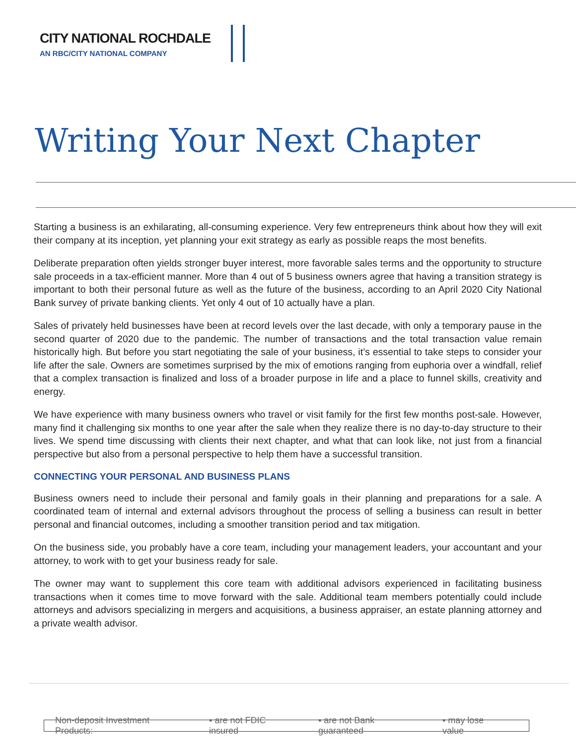CITY NATIONAL ROCHDALE
AN RBC/CITY NATIONAL COMPANY
Writing Your Next Chapter
Starting a business is an exhilarating, all-consuming experience. Very few entrepreneurs think about how they will exit their company at its inception, yet planning your exit strategy as early as possible reaps the most benefits.
Deliberate preparation often yields stronger buyer interest, more favorable sales terms and the opportunity to structure sale proceeds in a tax-efficient manner. More than 4 out of 5 business owners agree that having a transition strategy is important to both their personal future as well as the future of the business, according to an April 2020 City National Bank survey of private banking clients. Yet only 4 out of 10 actually have a plan.
Sales of privately held businesses have been at record levels over the last decade, with only a temporary pause in the second quarter of 2020 due to the pandemic. The number of transactions and the total transaction value remain historically high. But before you start negotiating the sale of your business, it’s essential to take steps to consider your life after the sale. Owners are sometimes surprised by the mix of emotions ranging from euphoria over a windfall, relief that a complex transaction is finalized and loss of a broader purpose in life and a place to funnel skills, creativity and energy.
We have experience with many business owners who travel or visit family for the first few months post-sale. However, many find it challenging six months to one year after the sale when they realize there is no day-to-day structure to their lives. We spend time discussing with clients their next chapter, and what that can look like, not just from a financial perspective but also from a personal perspective to help them have a successful transition.
CONNECTING YOUR PERSONAL AND BUSINESS PLANS
Business owners need to include their personal and family goals in their planning and preparations for a sale. A coordinated team of internal and external advisors throughout the process of selling a business can result in better personal and financial outcomes, including a smoother transition period and tax mitigation.
On the business side, you probably have a core team, including your management leaders, your accountant and your attorney, to work with to get your business ready for sale.
The owner may want to supplement this core team with additional advisors experienced in facilitating business transactions when it comes time to move forward with the sale. Additional team members potentially could include attorneys and advisors specializing in mergers and acquisitions, a business appraiser, an estate planning attorney and a private wealth advisor.
Non-deposit Investment Products: ▪ are not FDIC insured ▪ are not Bank guaranteed ▪ may lose value